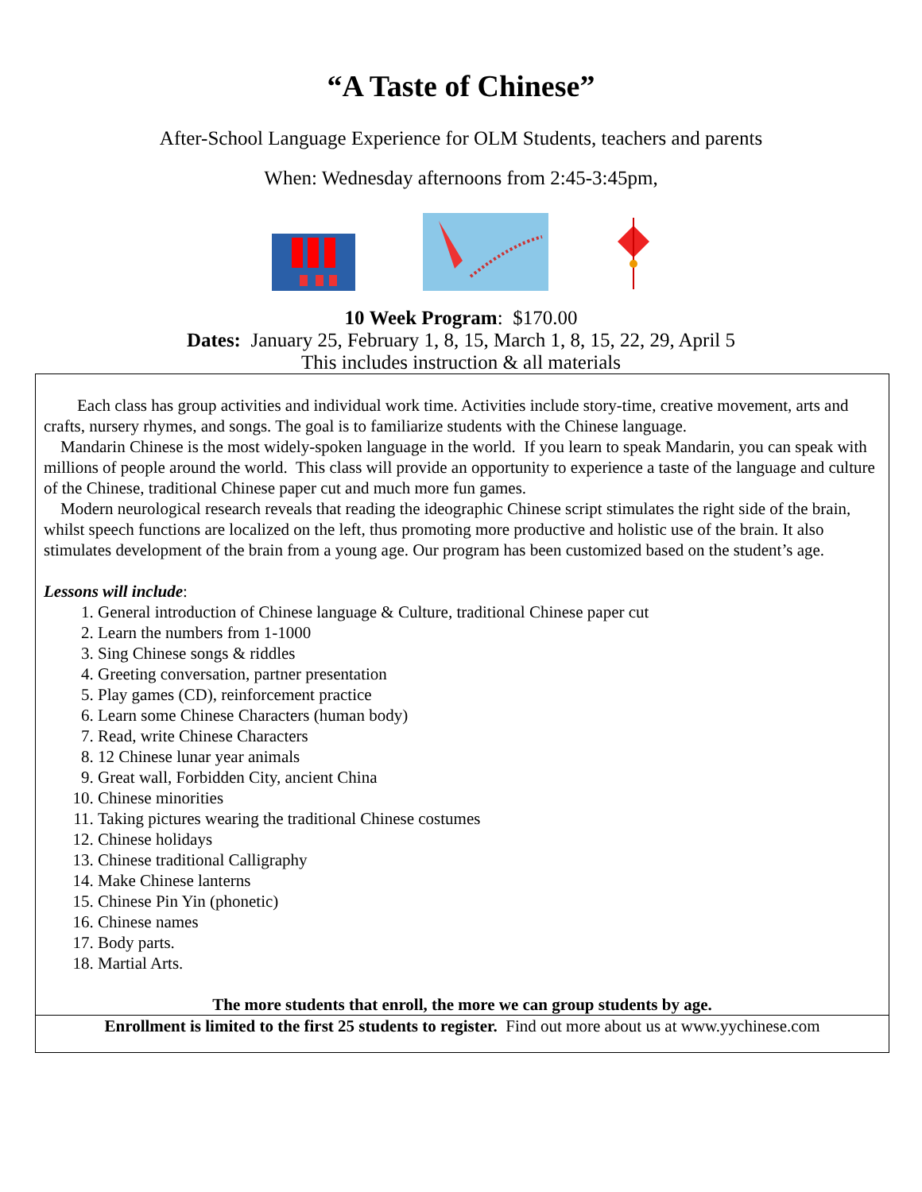“A Taste of Chinese”
After-School Language Experience for OLM Students, teachers and parents
When: Wednesday afternoons from 2:45-3:45pm,
10 Week Program: $170.00
Dates: January 25, February 1, 8, 15, March 1, 8, 15, 22, 29, April 5
This includes instruction & all materials
Each class has group activities and individual work time. Activities include story-time, creative movement, arts and crafts, nursery rhymes, and songs. The goal is to familiarize students with the Chinese language.
Mandarin Chinese is the most widely-spoken language in the world. If you learn to speak Mandarin, you can speak with millions of people around the world. This class will provide an opportunity to experience a taste of the language and culture of the Chinese, traditional Chinese paper cut and much more fun games.
Modern neurological research reveals that reading the ideographic Chinese script stimulates the right side of the brain, whilst speech functions are localized on the left, thus promoting more productive and holistic use of the brain. It also stimulates development of the brain from a young age. Our program has been customized based on the student’s age.
Lessons will include:
1. General introduction of Chinese language & Culture, traditional Chinese paper cut
2. Learn the numbers from 1-1000
3. Sing Chinese songs & riddles
4. Greeting conversation, partner presentation
5. Play games (CD), reinforcement practice
6. Learn some Chinese Characters (human body)
7. Read, write Chinese Characters
8. 12 Chinese lunar year animals
9. Great wall, Forbidden City, ancient China
10. Chinese minorities
11. Taking pictures wearing the traditional Chinese costumes
12. Chinese holidays
13. Chinese traditional Calligraphy
14. Make Chinese lanterns
15. Chinese Pin Yin (phonetic)
16. Chinese names
17. Body parts.
18. Martial Arts.
The more students that enroll, the more we can group students by age.
Enrollment is limited to the first 25 students to register. Find out more about us at www.yychinese.com